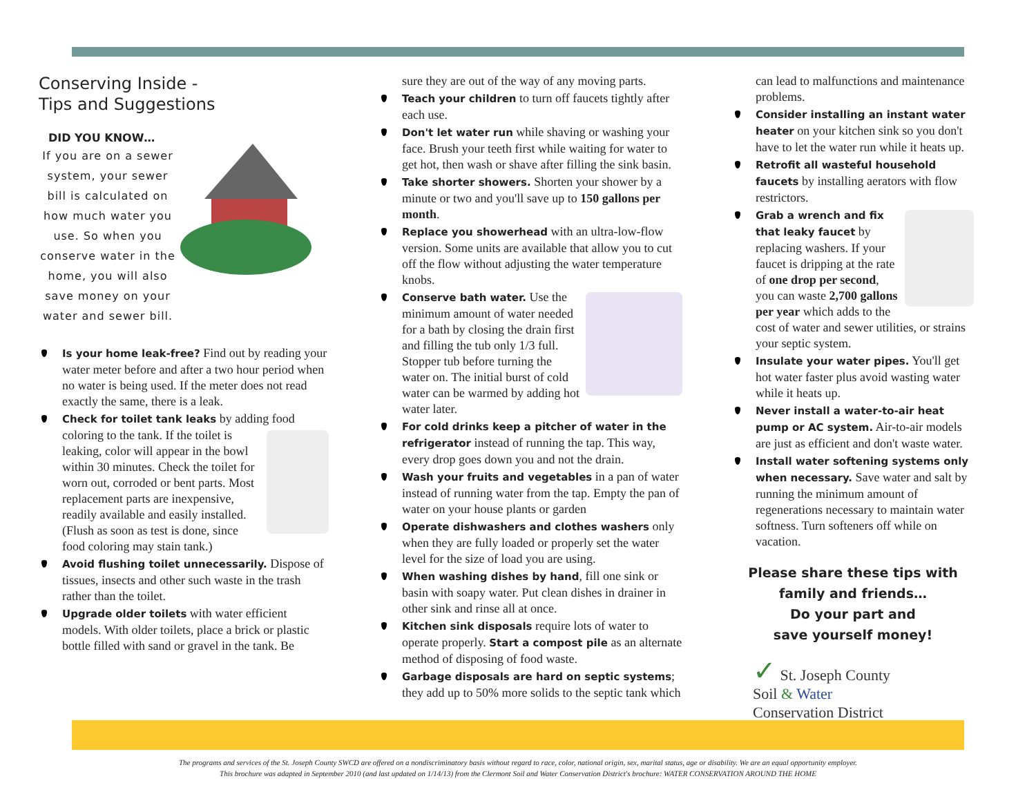Conserving Inside -
Tips and Suggestions
DID YOU KNOW…
If you are on a sewer system, your sewer bill is calculated on how much water you use. So when you conserve water in the home, you will also save money on your water and sewer bill.
Is your home leak-free? Find out by reading your water meter before and after a two hour period when no water is being used. If the meter does not read exactly the same, there is a leak.
Check for toilet tank leaks by adding food coloring to the tank. If the toilet is leaking, color will appear in the bowl within 30 minutes. Check the toilet for worn out, corroded or bent parts. Most replacement parts are inexpensive, readily available and easily installed. (Flush as soon as test is done, since food coloring may stain tank.)
Avoid flushing toilet unnecessarily. Dispose of tissues, insects and other such waste in the trash rather than the toilet.
Upgrade older toilets with water efficient models. With older toilets, place a brick or plastic bottle filled with sand or gravel in the tank. Be
sure they are out of the way of any moving parts.
Teach your children to turn off faucets tightly after each use.
Don't let water run while shaving or washing your face. Brush your teeth first while waiting for water to get hot, then wash or shave after filling the sink basin.
Take shorter showers. Shorten your shower by a minute or two and you'll save up to 150 gallons per month.
Replace you showerhead with an ultra-low-flow version. Some units are available that allow you to cut off the flow without adjusting the water temperature knobs.
Conserve bath water. Use the minimum amount of water needed for a bath by closing the drain first and filling the tub only 1/3 full. Stopper tub before turning the water on. The initial burst of cold water can be warmed by adding hot water later.
For cold drinks keep a pitcher of water in the refrigerator instead of running the tap. This way, every drop goes down you and not the drain.
Wash your fruits and vegetables in a pan of water instead of running water from the tap. Empty the pan of water on your house plants or garden
Operate dishwashers and clothes washers only when they are fully loaded or properly set the water level for the size of load you are using.
When washing dishes by hand, fill one sink or basin with soapy water. Put clean dishes in drainer in other sink and rinse all at once.
Kitchen sink disposals require lots of water to operate properly. Start a compost pile as an alternate method of disposing of food waste.
Garbage disposals are hard on septic systems; they add up to 50% more solids to the septic tank which
can lead to malfunctions and maintenance problems.
Consider installing an instant water heater on your kitchen sink so you don't have to let the water run while it heats up.
Retrofit all wasteful household faucets by installing aerators with flow restrictors.
Grab a wrench and fix that leaky faucet by replacing washers. If your faucet is dripping at the rate of one drop per second, you can waste 2,700 gallons per year which adds to the cost of water and sewer utilities, or strains your septic system.
Insulate your water pipes. You'll get hot water faster plus avoid wasting water while it heats up.
Never install a water-to-air heat pump or AC system. Air-to-air models are just as efficient and don't waste water.
Install water softening systems only when necessary. Save water and salt by running the minimum amount of regenerations necessary to maintain water softness. Turn softeners off while on vacation.
Please share these tips with
family and friends…
Do your part and
save yourself money!
✓ St. Joseph County
Soil & Water
Conservation District
The programs and services of the St. Joseph County SWCD are offered on a nondiscriminatory basis without regard to race, color, national origin, sex, marital status, age or disability. We are an equal opportunity employer.
This brochure was adapted in September 2010 (and last updated on 1/14/13) from the Clermont Soil and Water Conservation District's brochure: WATER CONSERVATION AROUND THE HOME